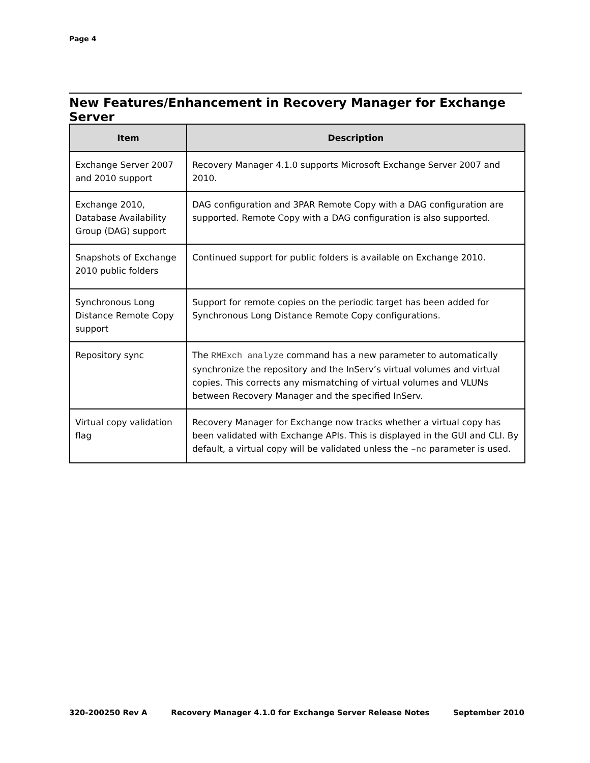Page 4
New Features/Enhancement in Recovery Manager for Exchange Server
| Item | Description |
| --- | --- |
| Exchange Server 2007 and 2010 support | Recovery Manager 4.1.0 supports Microsoft Exchange Server 2007 and 2010. |
| Exchange 2010, Database Availability Group (DAG) support | DAG configuration and 3PAR Remote Copy with a DAG configuration are supported. Remote Copy with a DAG configuration is also supported. |
| Snapshots of Exchange 2010 public folders | Continued support for public folders is available on Exchange 2010. |
| Synchronous Long Distance Remote Copy support | Support for remote copies on the periodic target has been added for Synchronous Long Distance Remote Copy configurations. |
| Repository sync | The RMExch analyze command has a new parameter to automatically synchronize the repository and the InServ’s virtual volumes and virtual copies. This corrects any mismatching of virtual volumes and VLUNs between Recovery Manager and the specified InServ. |
| Virtual copy validation flag | Recovery Manager for Exchange now tracks whether a virtual copy has been validated with Exchange APIs. This is displayed in the GUI and CLI. By default, a virtual copy will be validated unless the –nc parameter is used. |
320-200250 Rev A Recovery Manager 4.1.0 for Exchange Server Release Notes September 2010